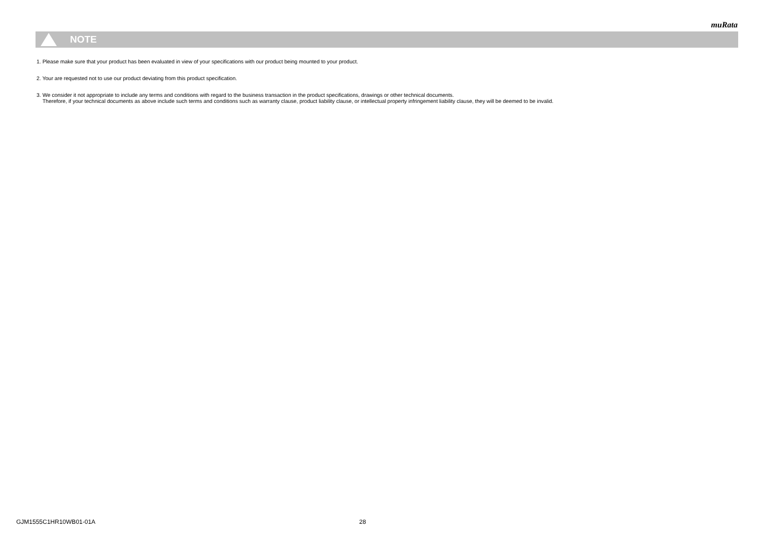muRata
NOTE
1. Please make sure that your product has been evaluated in view of your specifications with our product being mounted to your product.
2. Your are requested not to use our product deviating from this product specification.
3. We consider it not appropriate to include any terms and conditions with regard to the business transaction in the product specifications, drawings or other technical documents.
Therefore, if your technical documents as above include such terms and conditions such as warranty clause, product liability clause, or intellectual property infringement liability clause, they will be deemed to be invalid.
GJM1555C1HR10WB01-01A 28